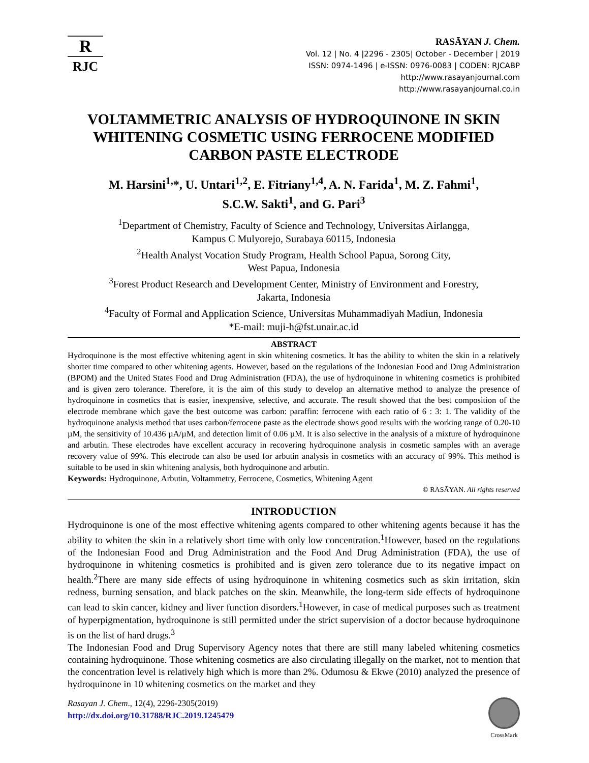R
RJC
RASĀYAN J. Chem.
Vol. 12 | No. 4 |2296 - 2305| October - December | 2019
ISSN: 0974-1496 | e-ISSN: 0976-0083 | CODEN: RJCABP
http://www.rasayanjournal.com
http://www.rasayanjournal.co.in
VOLTAMMETRIC ANALYSIS OF HYDROQUINONE IN SKIN WHITENING COSMETIC USING FERROCENE MODIFIED CARBON PASTE ELECTRODE
M. Harsini<sup>1,</sup>*, U. Untari<sup>1,2</sup>, E. Fitriany<sup>1,4</sup>, A. N. Farida<sup>1</sup>, M. Z. Fahmi<sup>1</sup>,
S.C.W. Sakti<sup>1</sup>, and G. Pari<sup>3</sup>
<sup>1</sup> Department of Chemistry, Faculty of Science and Technology, Universitas Airlangga,
Kampus C Mulyorejo, Surabaya 60115, Indonesia
<sup>2</sup> Health Analyst Vocation Study Program, Health School Papua, Sorong City,
West Papua, Indonesia
<sup>3</sup> Forest Product Research and Development Center, Ministry of Environment and Forestry,
Jakarta, Indonesia
<sup>4</sup> Faculty of Formal and Application Science, Universitas Muhammadiyah Madiun, Indonesia
*E-mail: muji-h@fst.unair.ac.id
ABSTRACT
Hydroquinone is the most effective whitening agent in skin whitening cosmetics. It has the ability to whiten the skin in a relatively shorter time compared to other whitening agents. However, based on the regulations of the Indonesian Food and Drug Administration (BPOM) and the United States Food and Drug Administration (FDA), the use of hydroquinone in whitening cosmetics is prohibited and is given zero tolerance. Therefore, it is the aim of this study to develop an alternative method to analyze the presence of hydroquinone in cosmetics that is easier, inexpensive, selective, and accurate. The result showed that the best composition of the electrode membrane which gave the best outcome was carbon: paraffin: ferrocene with each ratio of 6 : 3: 1. The validity of the hydroquinone analysis method that uses carbon/ferrocene paste as the electrode shows good results with the working range of 0.20-10 µM, the sensitivity of 10.436 µA/µM, and detection limit of 0.06 µM. It is also selective in the analysis of a mixture of hydroquinone and arbutin. These electrodes have excellent accuracy in recovering hydroquinone analysis in cosmetic samples with an average recovery value of 99%. This electrode can also be used for arbutin analysis in cosmetics with an accuracy of 99%. This method is suitable to be used in skin whitening analysis, both hydroquinone and arbutin.
Keywords: Hydroquinone, Arbutin, Voltammetry, Ferrocene, Cosmetics, Whitening Agent
© RASĀYAN. All rights reserved
INTRODUCTION
Hydroquinone is one of the most effective whitening agents compared to other whitening agents because it has the ability to whiten the skin in a relatively short time with only low concentration.<sup>1</sup>However, based on the regulations of the Indonesian Food and Drug Administration and the Food And Drug Administration (FDA), the use of hydroquinone in whitening cosmetics is prohibited and is given zero tolerance due to its negative impact on health.<sup>2</sup>There are many side effects of using hydroquinone in whitening cosmetics such as skin irritation, skin redness, burning sensation, and black patches on the skin. Meanwhile, the long-term side effects of hydroquinone can lead to skin cancer, kidney and liver function disorders.<sup>1</sup>However, in case of medical purposes such as treatment of hyperpigmentation, hydroquinone is still permitted under the strict supervision of a doctor because hydroquinone is on the list of hard drugs.<sup>3</sup>
The Indonesian Food and Drug Supervisory Agency notes that there are still many labeled whitening cosmetics containing hydroquinone. Those whitening cosmetics are also circulating illegally on the market, not to mention that the concentration level is relatively high which is more than 2%. Odumosu & Ekwe (2010) analyzed the presence of hydroquinone in 10 whitening cosmetics on the market and they
Rasayan J. Chem., 12(4), 2296-2305(2019)
http://dx.doi.org/10.31788/RJC.2019.1245479
CrossMark